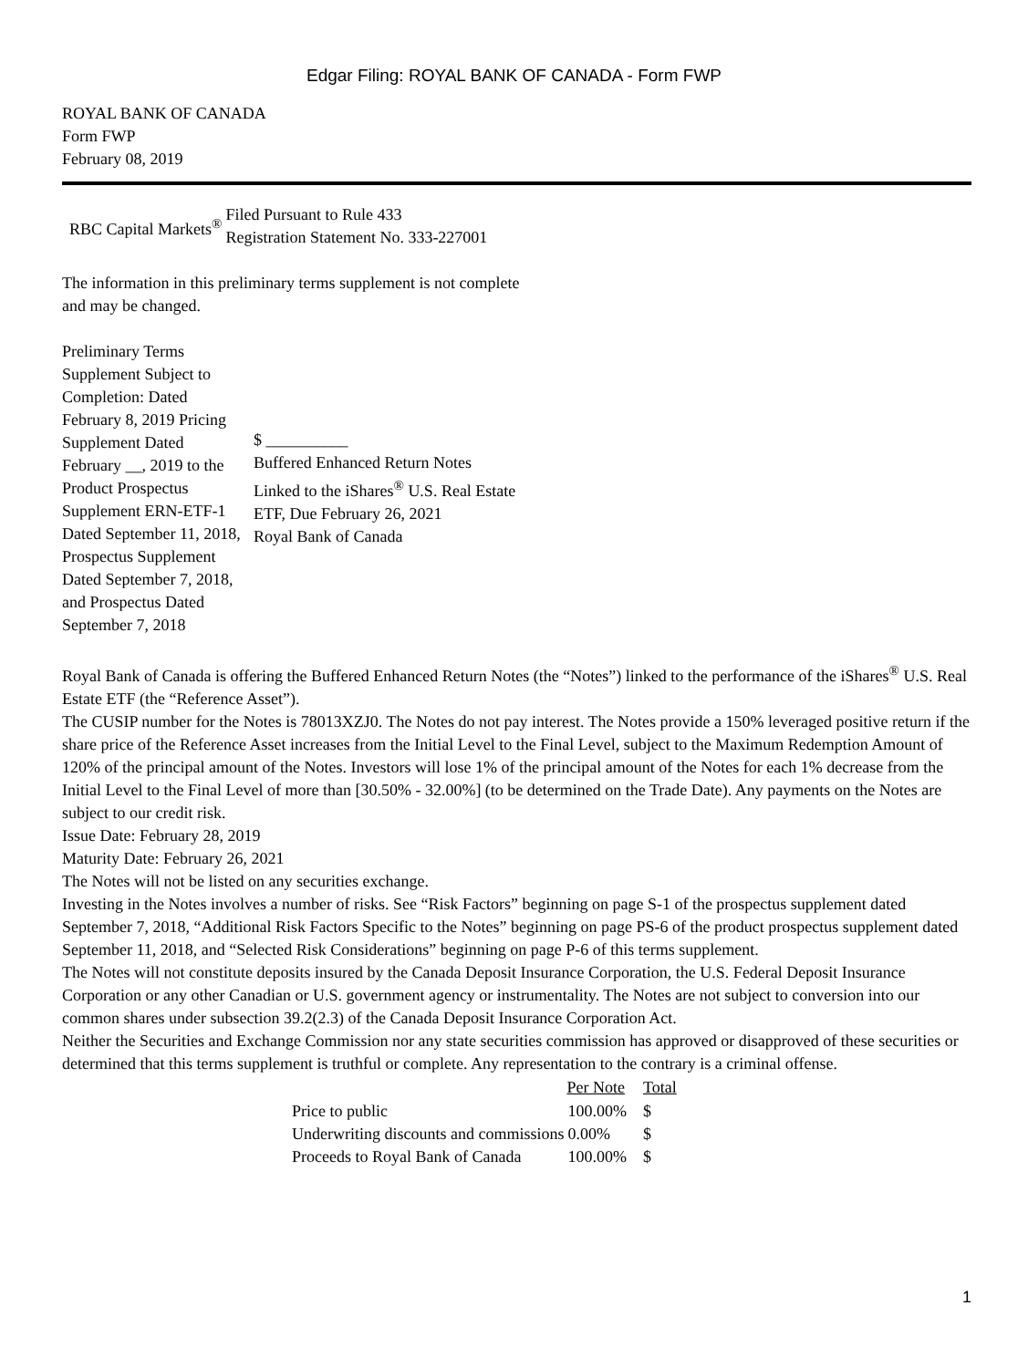Edgar Filing: ROYAL BANK OF CANADA - Form FWP
ROYAL BANK OF CANADA
Form FWP
February 08, 2019
| RBC Capital Markets<sup>®</sup> | Filed Pursuant to Rule 433 Registration Statement No. 333-227001 |
The information in this preliminary terms supplement is not complete and may be changed.
| Preliminary Terms Supplement Subject to Completion: Dated February 8, 2019 Pricing Supplement Dated February __, 2019 to the Product Prospectus Supplement ERN-ETF-1 Dated September 11, 2018, Prospectus Supplement Dated September 7, 2018, and Prospectus Dated September 7, 2018 | $ __________ Buffered Enhanced Return Notes Linked to the iShares<sup>®</sup> U.S. Real Estate ETF, Due February 26, 2021 Royal Bank of Canada |
Royal Bank of Canada is offering the Buffered Enhanced Return Notes (the “Notes”) linked to the performance of the iShares<sup>®</sup> U.S. Real Estate ETF (the “Reference Asset”).
The CUSIP number for the Notes is 78013XZJ0. The Notes do not pay interest. The Notes provide a 150% leveraged positive return if the share price of the Reference Asset increases from the Initial Level to the Final Level, subject to the Maximum Redemption Amount of 120% of the principal amount of the Notes. Investors will lose 1% of the principal amount of the Notes for each 1% decrease from the Initial Level to the Final Level of more than [30.50% - 32.00%] (to be determined on the Trade Date). Any payments on the Notes are subject to our credit risk.
Issue Date: February 28, 2019
Maturity Date: February 26, 2021
The Notes will not be listed on any securities exchange.
Investing in the Notes involves a number of risks. See “Risk Factors” beginning on page S-1 of the prospectus supplement dated September 7, 2018, “Additional Risk Factors Specific to the Notes” beginning on page PS-6 of the product prospectus supplement dated September 11, 2018, and “Selected Risk Considerations” beginning on page P-6 of this terms supplement.
The Notes will not constitute deposits insured by the Canada Deposit Insurance Corporation, the U.S. Federal Deposit Insurance Corporation or any other Canadian or U.S. government agency or instrumentality. The Notes are not subject to conversion into our common shares under subsection 39.2(2.3) of the Canada Deposit Insurance Corporation Act.
Neither the Securities and Exchange Commission nor any state securities commission has approved or disapproved of these securities or determined that this terms supplement is truthful or complete. Any representation to the contrary is a criminal offense.
| | Per Note | Total |
| --- | --- | --- |
| Price to public | 100.00% | $ |
| Underwriting discounts and commissions | 0.00% | $ |
| Proceeds to Royal Bank of Canada | 100.00% | $ |
1